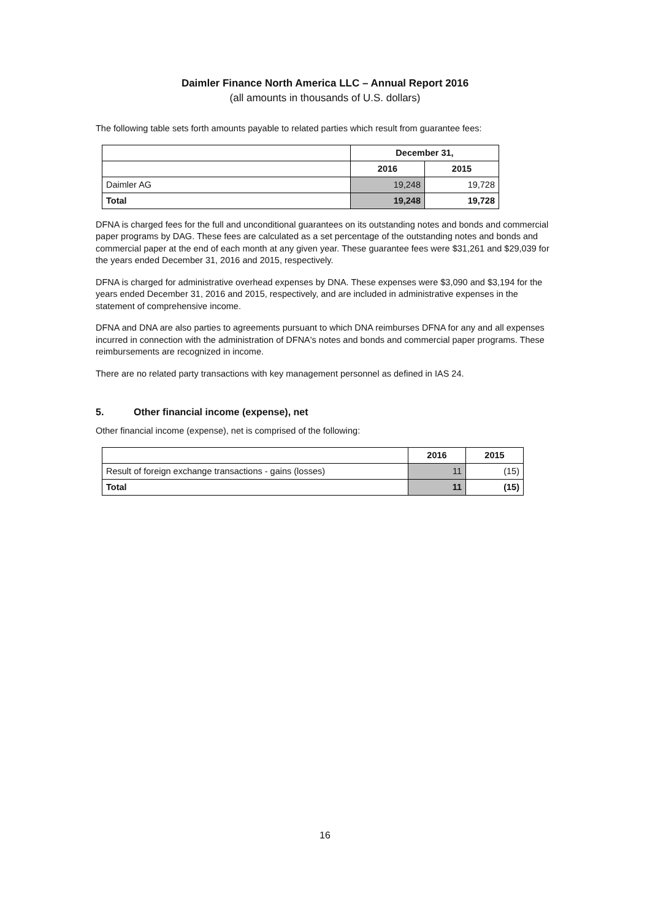Daimler Finance North America LLC – Annual Report 2016
(all amounts in thousands of U.S. dollars)
The following table sets forth amounts payable to related parties which result from guarantee fees:
| | December 31, | |
| | 2016 | 2015 |
| Daimler AG | 19,248 | 19,728 |
| Total | 19,248 | 19,728 |
DFNA is charged fees for the full and unconditional guarantees on its outstanding notes and bonds and commercial paper programs by DAG. These fees are calculated as a set percentage of the outstanding notes and bonds and commercial paper at the end of each month at any given year. These guarantee fees were $31,261 and $29,039 for the years ended December 31, 2016 and 2015, respectively.
DFNA is charged for administrative overhead expenses by DNA. These expenses were $3,090 and $3,194 for the years ended December 31, 2016 and 2015, respectively, and are included in administrative expenses in the statement of comprehensive income.
DFNA and DNA are also parties to agreements pursuant to which DNA reimburses DFNA for any and all expenses incurred in connection with the administration of DFNA's notes and bonds and commercial paper programs. These reimbursements are recognized in income.
There are no related party transactions with key management personnel as defined in IAS 24.
5. Other financial income (expense), net
Other financial income (expense), net is comprised of the following:
| | 2016 | 2015 |
| Result of foreign exchange transactions - gains (losses) | 11 | (15) |
| Total | 11 | (15) |
16